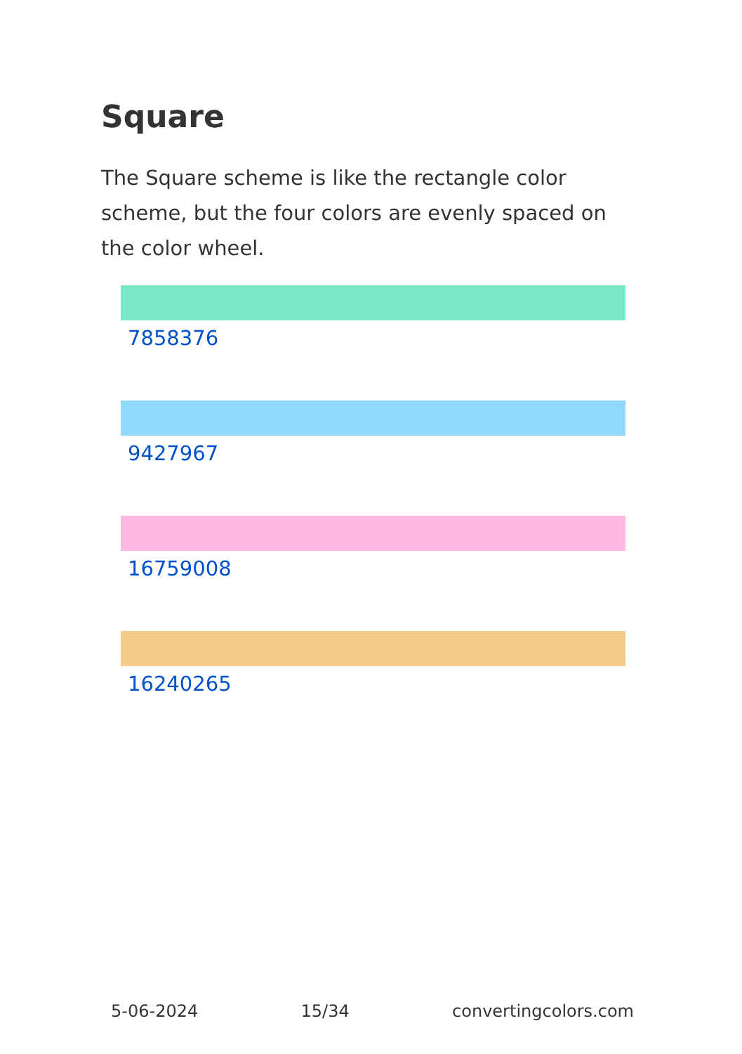Square
The Square scheme is like the rectangle color scheme, but the four colors are evenly spaced on the color wheel.
7858376
9427967
16759008
16240265
5-06-2024 15/34 convertingcolors.com